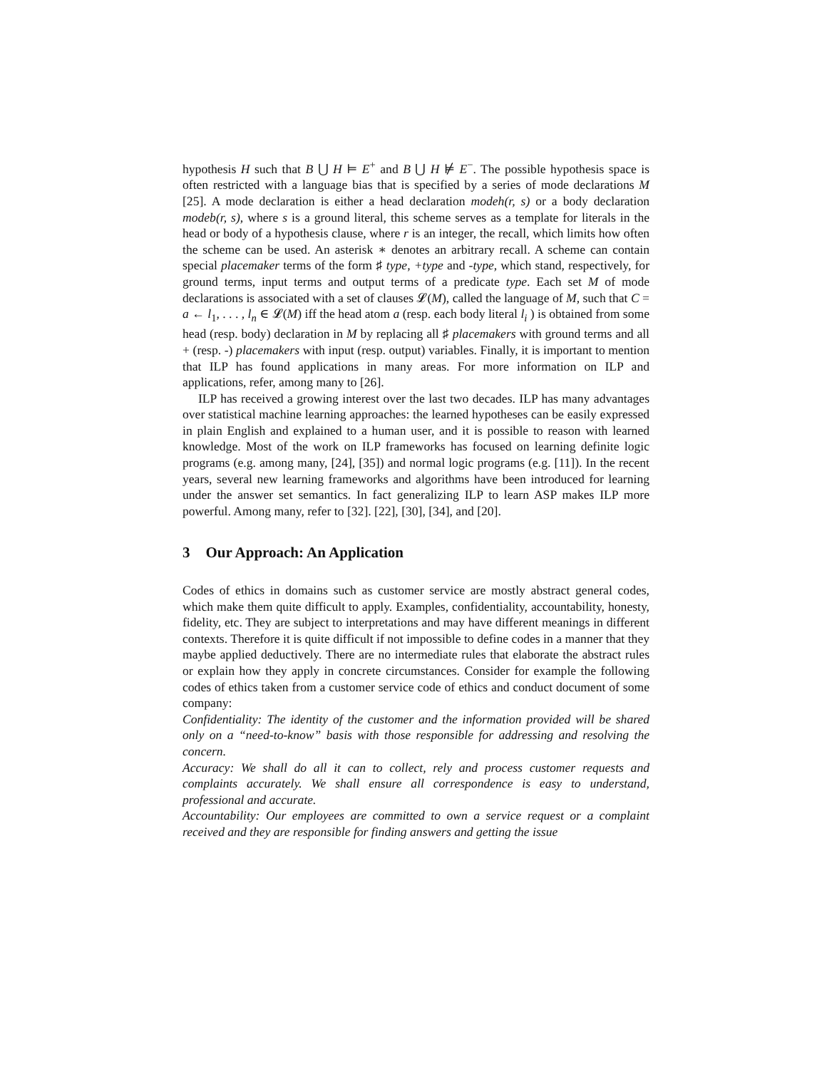hypothesis H such that B ⋃ H ⊨ E<sup>+</sup> and B ⋃ H ⊭ E<sup>−</sup>. The possible hypothesis space is often restricted with a language bias that is specified by a series of mode declarations M [25]. A mode declaration is either a head declaration modeh(r, s) or a body declaration modeb(r, s), where s is a ground literal, this scheme serves as a template for literals in the head or body of a hypothesis clause, where r is an integer, the recall, which limits how often the scheme can be used. An asterisk ∗ denotes an arbitrary recall. A scheme can contain special placemaker terms of the form ♯ type, +type and -type, which stand, respectively, for ground terms, input terms and output terms of a predicate type. Each set M of mode declarations is associated with a set of clauses 𝓛(M), called the language of M, such that C = a ← l<sub>1</sub>, . . . , l<sub>n</sub> ∈ 𝓛(M) iff the head atom a (resp. each body literal l<sub>i</sub> ) is obtained from some head (resp. body) declaration in M by replacing all ♯ placemakers with ground terms and all + (resp. -) placemakers with input (resp. output) variables. Finally, it is important to mention that ILP has found applications in many areas. For more information on ILP and applications, refer, among many to [26].
ILP has received a growing interest over the last two decades. ILP has many advantages over statistical machine learning approaches: the learned hypotheses can be easily expressed in plain English and explained to a human user, and it is possible to reason with learned knowledge. Most of the work on ILP frameworks has focused on learning definite logic programs (e.g. among many, [24], [35]) and normal logic programs (e.g. [11]). In the recent years, several new learning frameworks and algorithms have been introduced for learning under the answer set semantics. In fact generalizing ILP to learn ASP makes ILP more powerful. Among many, refer to [32]. [22], [30], [34], and [20].
3 Our Approach: An Application
Codes of ethics in domains such as customer service are mostly abstract general codes, which make them quite difficult to apply. Examples, confidentiality, accountability, honesty, fidelity, etc. They are subject to interpretations and may have different meanings in different contexts. Therefore it is quite difficult if not impossible to define codes in a manner that they maybe applied deductively. There are no intermediate rules that elaborate the abstract rules or explain how they apply in concrete circumstances. Consider for example the following codes of ethics taken from a customer service code of ethics and conduct document of some company:
Confidentiality: The identity of the customer and the information provided will be shared only on a “need-to-know” basis with those responsible for addressing and resolving the concern.
Accuracy: We shall do all it can to collect, rely and process customer requests and complaints accurately. We shall ensure all correspondence is easy to understand, professional and accurate.
Accountability: Our employees are committed to own a service request or a complaint received and they are responsible for finding answers and getting the issue